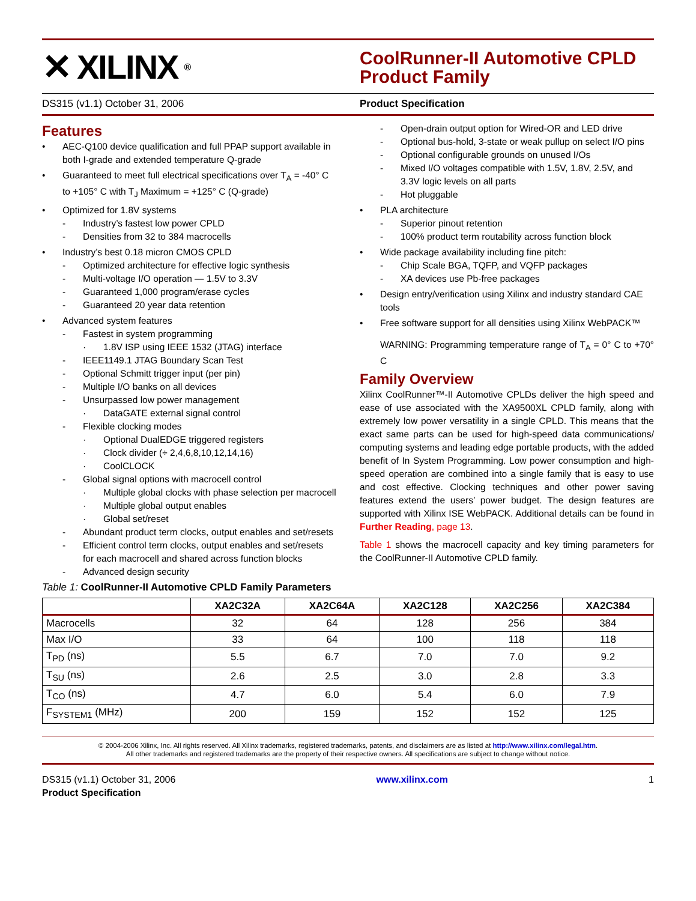✕ XILINX<sup>®</sup>
CoolRunner-II Automotive CPLD Product Family
DS315 (v1.1) October 31, 2006 Product Specification
Features
• AEC-Q100 device qualification and full PPAP support available in both I-grade and extended temperature Q-grade
• Guaranteed to meet full electrical specifications over T<sub>A</sub> = -40° C to +105° C with T<sub>J</sub> Maximum = +125° C (Q-grade)
• Optimized for 1.8V systems
- Industry’s fastest low power CPLD
- Densities from 32 to 384 macrocells
• Industry’s best 0.18 micron CMOS CPLD
- Optimized architecture for effective logic synthesis
- Multi-voltage I/O operation — 1.5V to 3.3V
- Guaranteed 1,000 program/erase cycles
- Guaranteed 20 year data retention
• Advanced system features
- Fastest in system programming
· 1.8V ISP using IEEE 1532 (JTAG) interface
- IEEE1149.1 JTAG Boundary Scan Test
- Optional Schmitt trigger input (per pin)
- Multiple I/O banks on all devices
- Unsurpassed low power management
· DataGATE external signal control
- Flexible clocking modes
· Optional DualEDGE triggered registers
· Clock divider (÷ 2,4,6,8,10,12,14,16)
· CoolCLOCK
- Global signal options with macrocell control
· Multiple global clocks with phase selection per macrocell
· Multiple global output enables
· Global set/reset
- Abundant product term clocks, output enables and set/resets
- Efficient control term clocks, output enables and set/resets for each macrocell and shared across function blocks
- Advanced design security
- Open-drain output option for Wired-OR and LED drive
- Optional bus-hold, 3-state or weak pullup on select I/O pins
- Optional configurable grounds on unused I/Os
- Mixed I/O voltages compatible with 1.5V, 1.8V, 2.5V, and 3.3V logic levels on all parts
- Hot pluggable
• PLA architecture
- Superior pinout retention
- 100% product term routability across function block
• Wide package availability including fine pitch:
- Chip Scale BGA, TQFP, and VQFP packages
- XA devices use Pb-free packages
• Design entry/verification using Xilinx and industry standard CAE tools
• Free software support for all densities using Xilinx WebPACK™
WARNING: Programming temperature range of T<sub>A</sub> = 0° C to +70° C
Family Overview
Xilinx CoolRunner™-II Automotive CPLDs deliver the high speed and ease of use associated with the XA9500XL CPLD family, along with extremely low power versatility in a single CPLD. This means that the exact same parts can be used for high-speed data communications/ computing systems and leading edge portable products, with the added benefit of In System Programming. Low power consumption and high-speed operation are combined into a single family that is easy to use and cost effective. Clocking techniques and other power saving features extend the users’ power budget. The design features are supported with Xilinx ISE WebPACK. Additional details can be found in Further Reading, page 13.
Table 1 shows the macrocell capacity and key timing parameters for the CoolRunner-II Automotive CPLD family.
Table 1: CoolRunner-II Automotive CPLD Family Parameters
| | XA2C32A | XA2C64A | XA2C128 | XA2C256 | XA2C384 |
| --- | --- | --- | --- | --- | --- |
| Macrocells | 32 | 64 | 128 | 256 | 384 |
| Max I/O | 33 | 64 | 100 | 118 | 118 |
| T<sub>PD</sub> (ns) | 5.5 | 6.7 | 7.0 | 7.0 | 9.2 |
| T<sub>SU</sub> (ns) | 2.6 | 2.5 | 3.0 | 2.8 | 3.3 |
| T<sub>CO</sub> (ns) | 4.7 | 6.0 | 5.4 | 6.0 | 7.9 |
| F<sub>SYSTEM1</sub> (MHz) | 200 | 159 | 152 | 152 | 125 |
© 2004-2006 Xilinx, Inc. All rights reserved. All Xilinx trademarks, registered trademarks, patents, and disclaimers are as listed at http://www.xilinx.com/legal.htm.
All other trademarks and registered trademarks are the property of their respective owners. All specifications are subject to change without notice.
DS315 (v1.1) October 31, 2006
Product Specification www.xilinx.com 1